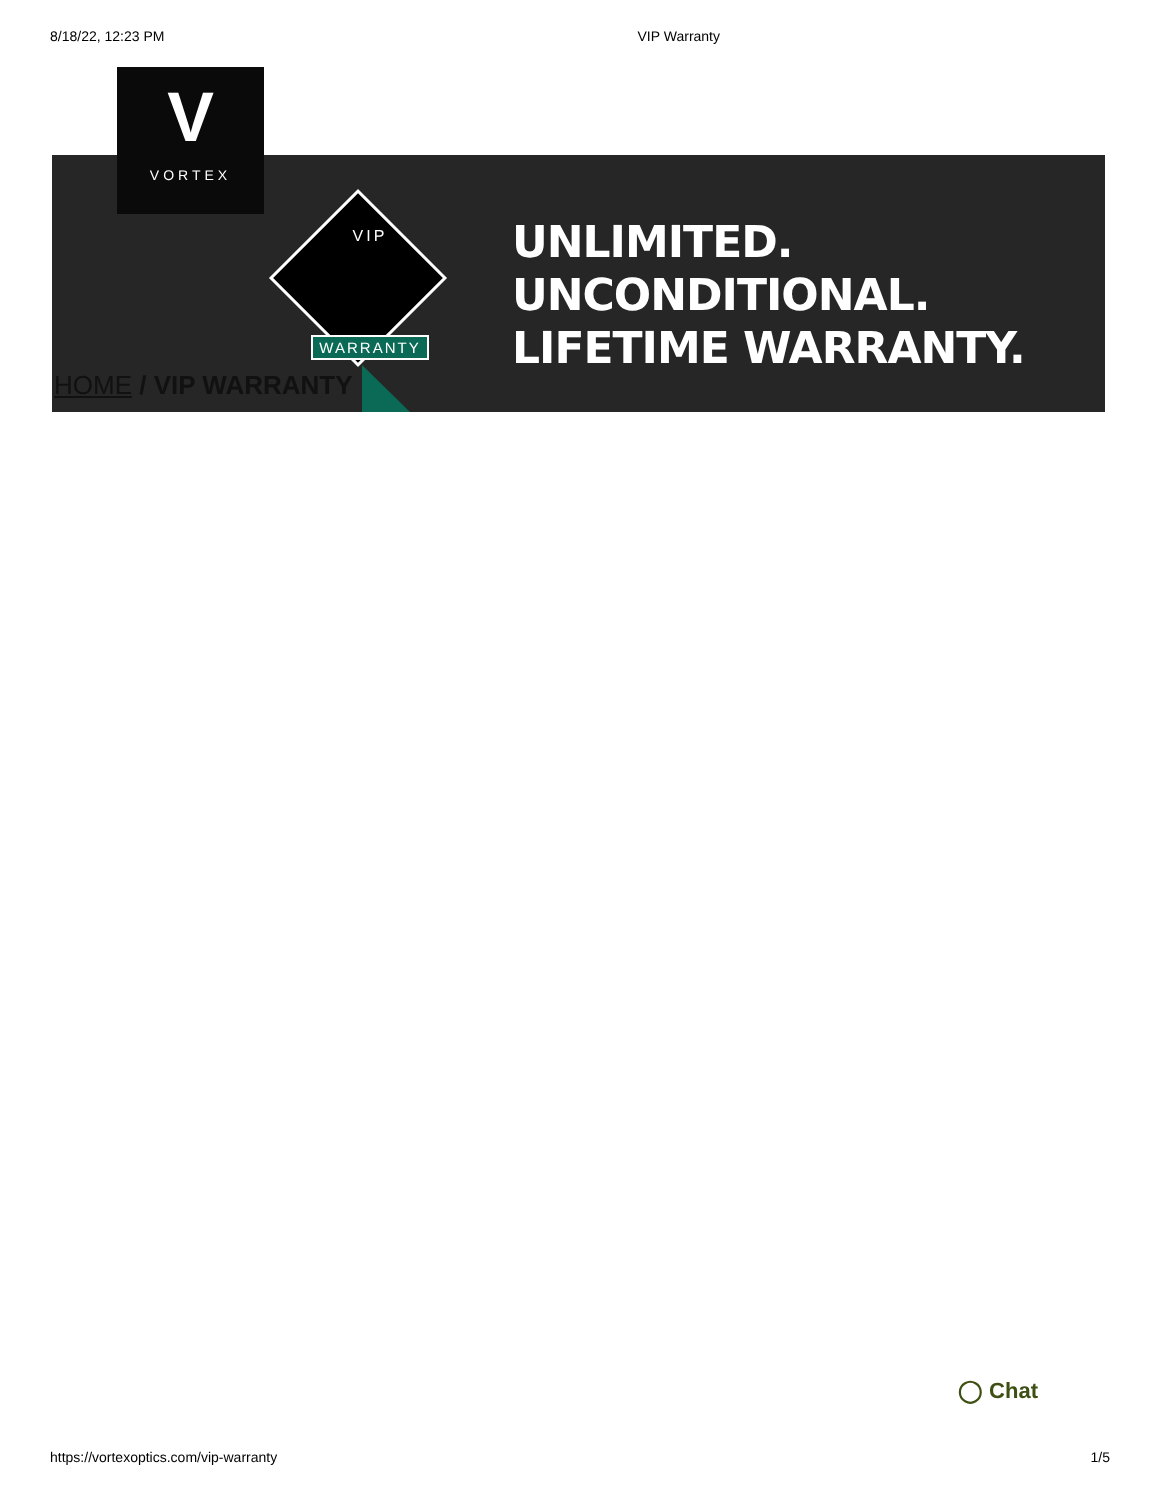8/18/22, 12:23 PM VIP Warranty
V
VORTEX
VIP
WARRANTY
UNLIMITED.
UNCONDITIONAL.
LIFETIME WARRANTY.
HOME / VIP WARRANTY
◯ Chat
https://vortexoptics.com/vip-warranty 1/5